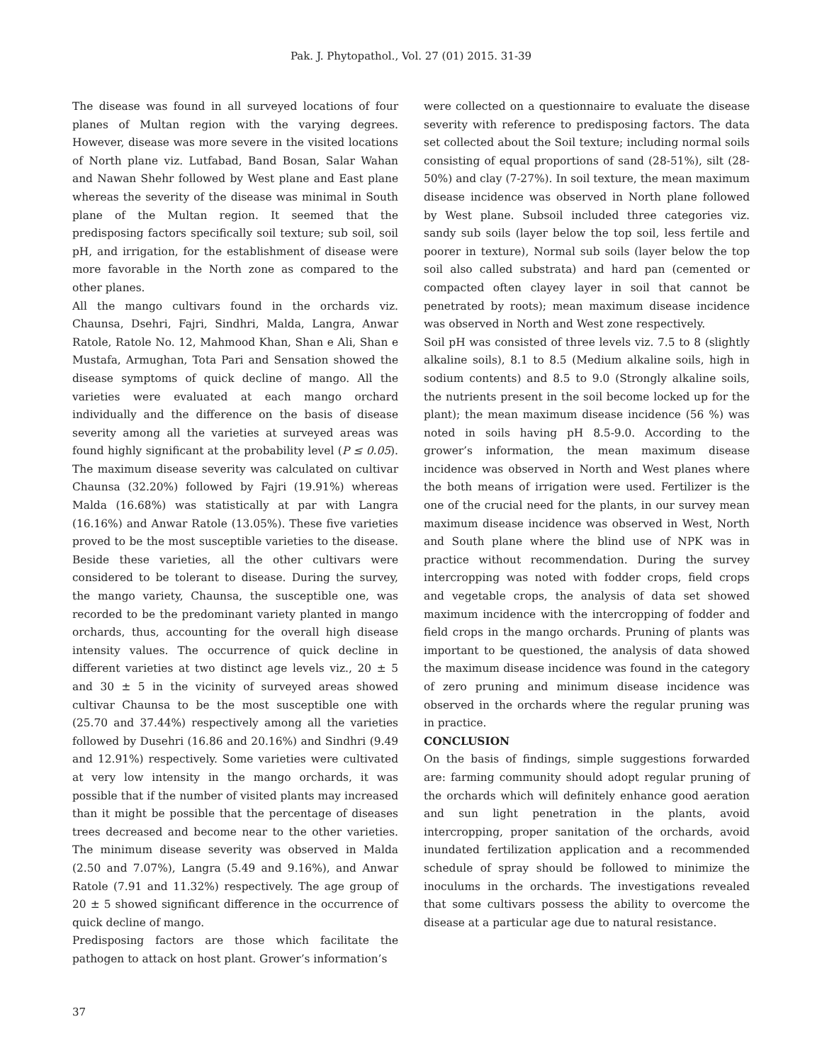Pak. J. Phytopathol., Vol. 27 (01) 2015. 31-39
The disease was found in all surveyed locations of four planes of Multan region with the varying degrees. However, disease was more severe in the visited locations of North plane viz. Lutfabad, Band Bosan, Salar Wahan and Nawan Shehr followed by West plane and East plane whereas the severity of the disease was minimal in South plane of the Multan region. It seemed that the predisposing factors specifically soil texture; sub soil, soil pH, and irrigation, for the establishment of disease were more favorable in the North zone as compared to the other planes.
All the mango cultivars found in the orchards viz. Chaunsa, Dsehri, Fajri, Sindhri, Malda, Langra, Anwar Ratole, Ratole No. 12, Mahmood Khan, Shan e Ali, Shan e Mustafa, Armughan, Tota Pari and Sensation showed the disease symptoms of quick decline of mango. All the varieties were evaluated at each mango orchard individually and the difference on the basis of disease severity among all the varieties at surveyed areas was found highly significant at the probability level (P ≤ 0.05). The maximum disease severity was calculated on cultivar Chaunsa (32.20%) followed by Fajri (19.91%) whereas Malda (16.68%) was statistically at par with Langra (16.16%) and Anwar Ratole (13.05%). These five varieties proved to be the most susceptible varieties to the disease. Beside these varieties, all the other cultivars were considered to be tolerant to disease. During the survey, the mango variety, Chaunsa, the susceptible one, was recorded to be the predominant variety planted in mango orchards, thus, accounting for the overall high disease intensity values. The occurrence of quick decline in different varieties at two distinct age levels viz., 20 ± 5 and 30 ± 5 in the vicinity of surveyed areas showed cultivar Chaunsa to be the most susceptible one with (25.70 and 37.44%) respectively among all the varieties followed by Dusehri (16.86 and 20.16%) and Sindhri (9.49 and 12.91%) respectively. Some varieties were cultivated at very low intensity in the mango orchards, it was possible that if the number of visited plants may increased than it might be possible that the percentage of diseases trees decreased and become near to the other varieties. The minimum disease severity was observed in Malda (2.50 and 7.07%), Langra (5.49 and 9.16%), and Anwar Ratole (7.91 and 11.32%) respectively. The age group of 20 ± 5 showed significant difference in the occurrence of quick decline of mango.
Predisposing factors are those which facilitate the pathogen to attack on host plant. Grower’s information’s
were collected on a questionnaire to evaluate the disease severity with reference to predisposing factors. The data set collected about the Soil texture; including normal soils consisting of equal proportions of sand (28-51%), silt (28-50%) and clay (7-27%). In soil texture, the mean maximum disease incidence was observed in North plane followed by West plane. Subsoil included three categories viz. sandy sub soils (layer below the top soil, less fertile and poorer in texture), Normal sub soils (layer below the top soil also called substrata) and hard pan (cemented or compacted often clayey layer in soil that cannot be penetrated by roots); mean maximum disease incidence was observed in North and West zone respectively.
Soil pH was consisted of three levels viz. 7.5 to 8 (slightly alkaline soils), 8.1 to 8.5 (Medium alkaline soils, high in sodium contents) and 8.5 to 9.0 (Strongly alkaline soils, the nutrients present in the soil become locked up for the plant); the mean maximum disease incidence (56 %) was noted in soils having pH 8.5-9.0. According to the grower’s information, the mean maximum disease incidence was observed in North and West planes where the both means of irrigation were used. Fertilizer is the one of the crucial need for the plants, in our survey mean maximum disease incidence was observed in West, North and South plane where the blind use of NPK was in practice without recommendation. During the survey intercropping was noted with fodder crops, field crops and vegetable crops, the analysis of data set showed maximum incidence with the intercropping of fodder and field crops in the mango orchards. Pruning of plants was important to be questioned, the analysis of data showed the maximum disease incidence was found in the category of zero pruning and minimum disease incidence was observed in the orchards where the regular pruning was in practice.
CONCLUSION
On the basis of findings, simple suggestions forwarded are: farming community should adopt regular pruning of the orchards which will definitely enhance good aeration and sun light penetration in the plants, avoid intercropping, proper sanitation of the orchards, avoid inundated fertilization application and a recommended schedule of spray should be followed to minimize the inoculums in the orchards. The investigations revealed that some cultivars possess the ability to overcome the disease at a particular age due to natural resistance.
37